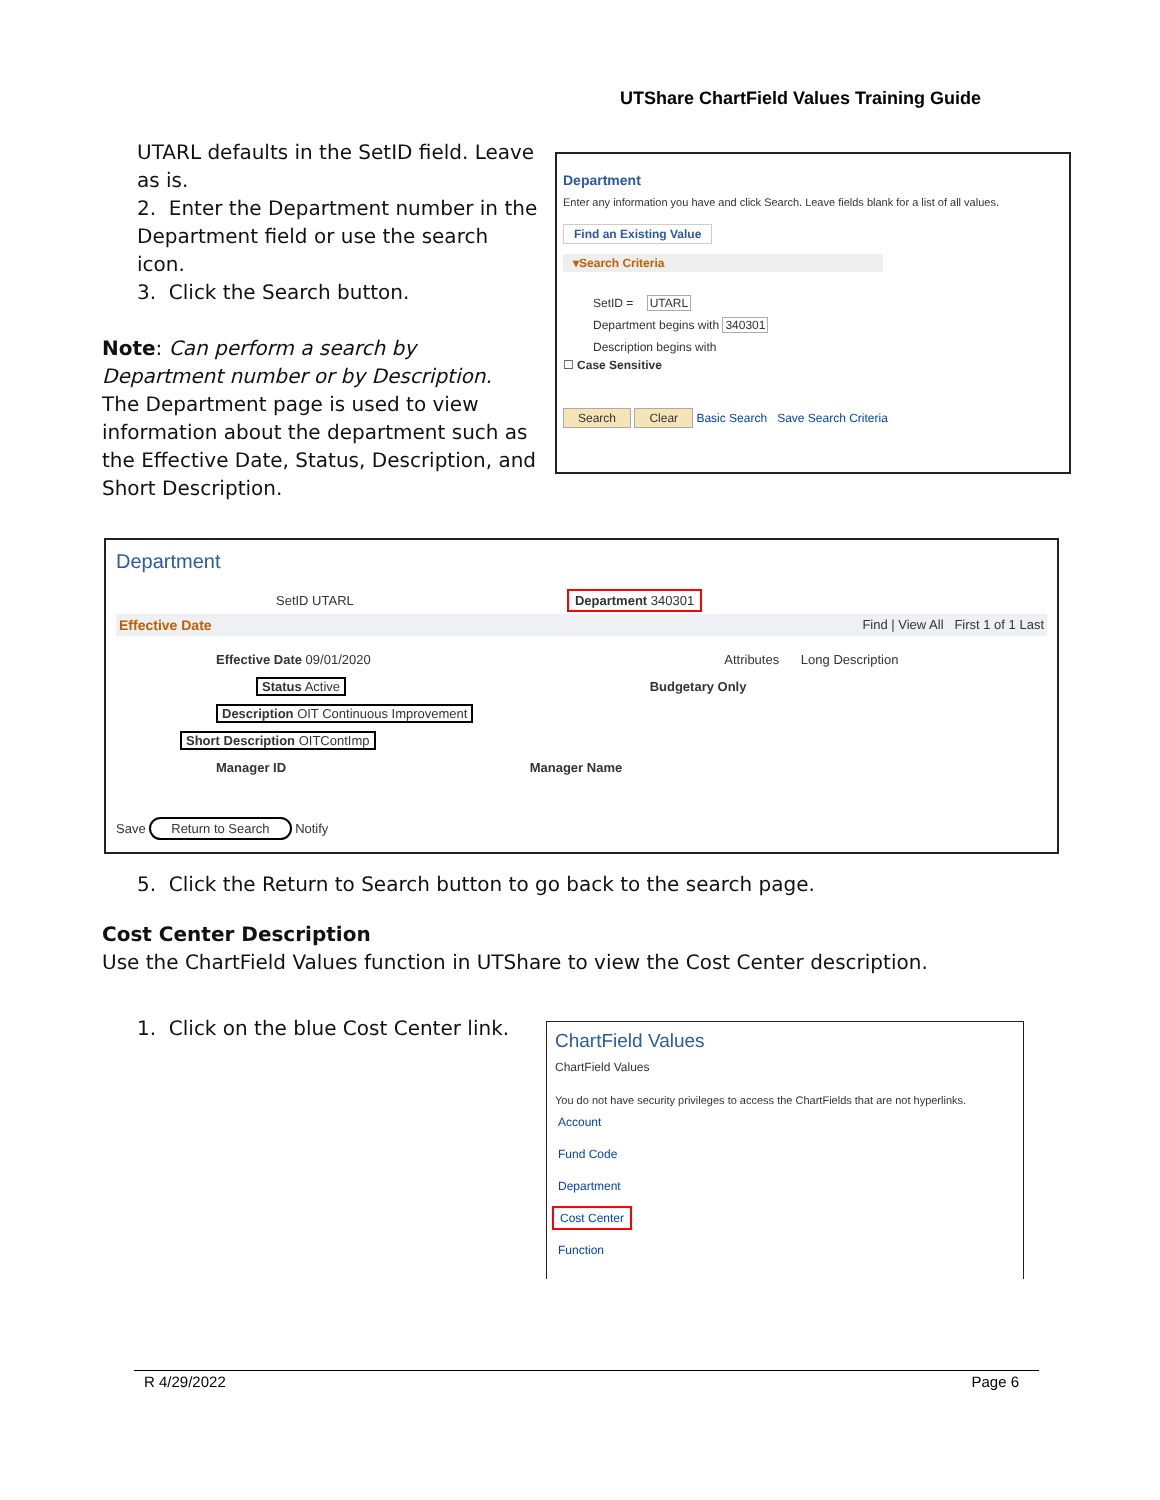UTShare ChartField Values Training Guide
UTARL defaults in the SetID field. Leave as is.
2. Enter the Department number in the Department field or use the search icon.
3. Click the Search button.
Note: Can perform a search by Department number or by Description.
The Department page is used to view information about the department such as the Effective Date, Status, Description, and Short Description.
Department
Enter any information you have and click Search. Leave fields blank for a list of all values.
Find an Existing Value
▾Search Criteria
SetID = UTARL
Department begins with 340301
Description begins with
☐ Case Sensitive
Search Clear Basic Search Save Search Criteria
Department
SetID UTARL Department 340301
Effective Date Find | View All First 1 of 1 Last
Effective Date 09/01/2020 Attributes Long Description
Status Active Budgetary Only
Description OIT Continuous Improvement
Short Description OITContImp
Manager ID Manager Name
Save Return to Search Notify
5. Click the Return to Search button to go back to the search page.
Cost Center Description
Use the ChartField Values function in UTShare to view the Cost Center description.
1. Click on the blue Cost Center link.
ChartField Values
ChartField Values
You do not have security privileges to access the ChartFields that are not hyperlinks.
Account
Fund Code
Department
Cost Center
Function
R 4/29/2022 Page 6